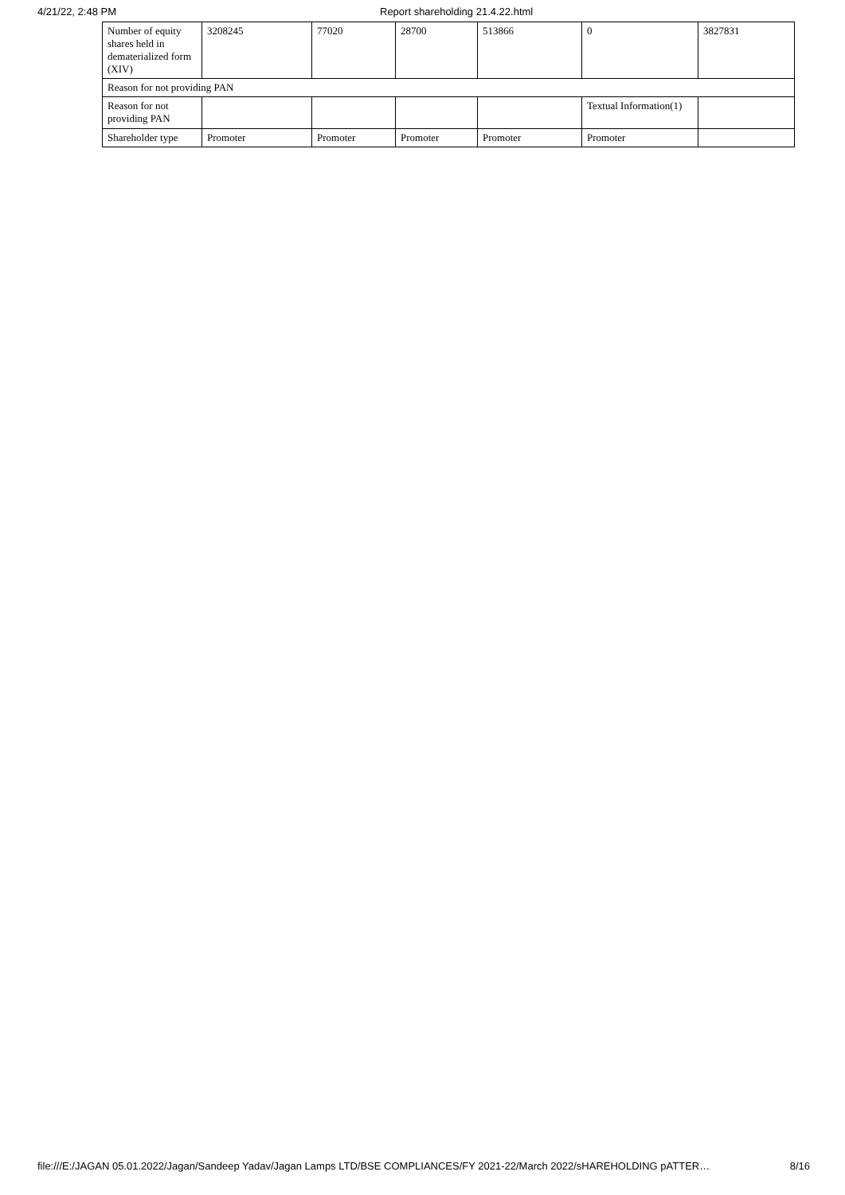4/21/22, 2:48 PM Report shareholding 21.4.22.html
| Number of equity shares held in dematerialized form (XIV) | 3208245 | 77020 | 28700 | 513866 | 0 | 3827831 |
| Reason for not providing PAN | | | | | | |
| Reason for not providing PAN | | | | | Textual Information(1) | |
| Shareholder type | Promoter | Promoter | Promoter | Promoter | Promoter | |
file:///E:/JAGAN 05.01.2022/Jagan/Sandeep Yadav/Jagan Lamps LTD/BSE COMPLIANCES/FY 2021-22/March 2022/sHAREHOLDING pATTER… 8/16